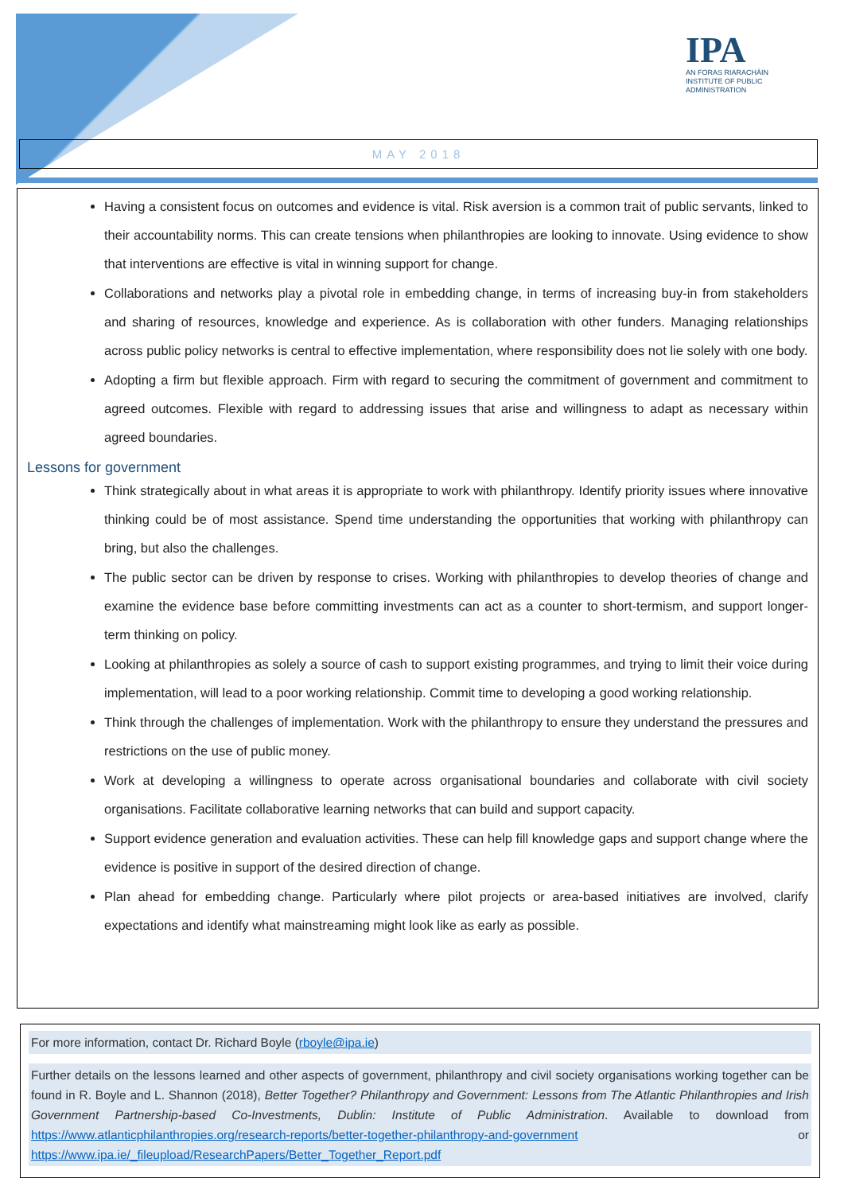IPA
AN FORAS RIARACHÁIN
INSTITUTE OF PUBLIC
ADMINISTRATION
MAY 2018
Having a consistent focus on outcomes and evidence is vital. Risk aversion is a common trait of public servants, linked to their accountability norms. This can create tensions when philanthropies are looking to innovate. Using evidence to show that interventions are effective is vital in winning support for change.
Collaborations and networks play a pivotal role in embedding change, in terms of increasing buy-in from stakeholders and sharing of resources, knowledge and experience. As is collaboration with other funders. Managing relationships across public policy networks is central to effective implementation, where responsibility does not lie solely with one body.
Adopting a firm but flexible approach. Firm with regard to securing the commitment of government and commitment to agreed outcomes. Flexible with regard to addressing issues that arise and willingness to adapt as necessary within agreed boundaries.
Lessons for government
Think strategically about in what areas it is appropriate to work with philanthropy. Identify priority issues where innovative thinking could be of most assistance. Spend time understanding the opportunities that working with philanthropy can bring, but also the challenges.
The public sector can be driven by response to crises. Working with philanthropies to develop theories of change and examine the evidence base before committing investments can act as a counter to short-termism, and support longer-term thinking on policy.
Looking at philanthropies as solely a source of cash to support existing programmes, and trying to limit their voice during implementation, will lead to a poor working relationship. Commit time to developing a good working relationship.
Think through the challenges of implementation. Work with the philanthropy to ensure they understand the pressures and restrictions on the use of public money.
Work at developing a willingness to operate across organisational boundaries and collaborate with civil society organisations. Facilitate collaborative learning networks that can build and support capacity.
Support evidence generation and evaluation activities. These can help fill knowledge gaps and support change where the evidence is positive in support of the desired direction of change.
Plan ahead for embedding change. Particularly where pilot projects or area-based initiatives are involved, clarify expectations and identify what mainstreaming might look like as early as possible.
For more information, contact Dr. Richard Boyle (rboyle@ipa.ie)
Further details on the lessons learned and other aspects of government, philanthropy and civil society organisations working together can be found in R. Boyle and L. Shannon (2018), Better Together? Philanthropy and Government: Lessons from The Atlantic Philanthropies and Irish Government Partnership-based Co-Investments, Dublin: Institute of Public Administration. Available to download from https://www.atlanticphilanthropies.org/research-reports/better-together-philanthropy-and-government or https://www.ipa.ie/_fileupload/ResearchPapers/Better_Together_Report.pdf